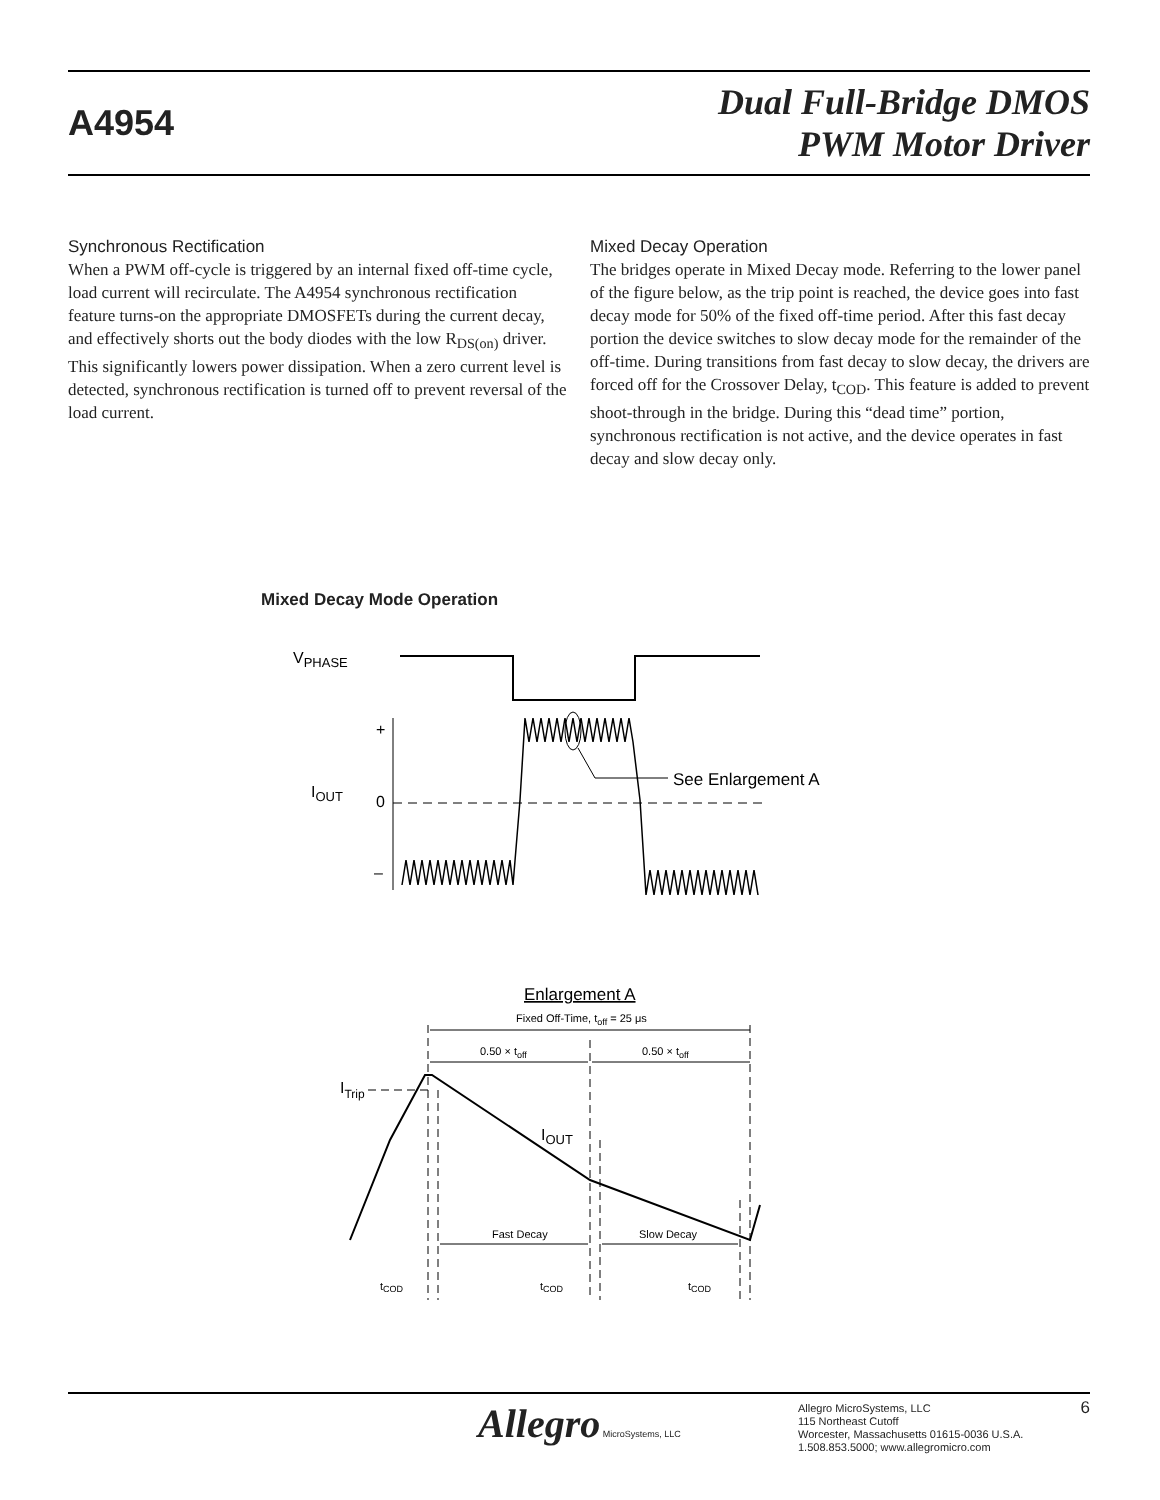A4954
Dual Full-Bridge DMOS
PWM Motor Driver
Synchronous Rectification
When a PWM off-cycle is triggered by an internal fixed off-time cycle, load current will recirculate. The A4954 synchronous rectification feature turns-on the appropriate DMOSFETs during the current decay, and effectively shorts out the body diodes with the low R<sub>DS(on)</sub> driver. This significantly lowers power dissipation. When a zero current level is detected, synchronous rectification is turned off to prevent reversal of the load current.
Mixed Decay Operation
The bridges operate in Mixed Decay mode. Referring to the lower panel of the figure below, as the trip point is reached, the device goes into fast decay mode for 50% of the fixed off-time period. After this fast decay portion the device switches to slow decay mode for the remainder of the off-time. During transitions from fast decay to slow decay, the drivers are forced off for the Crossover Delay, t<sub>COD</sub>. This feature is added to prevent shoot-through in the bridge. During this “dead time” portion, synchronous rectification is not active, and the device operates in fast decay and slow decay only.
Mixed Decay Mode Operation
VPHASE
+
IOUT
0
–
See Enlargement A
Enlargement A
Fixed Off-Time, toff = 25 μs
0.50 × toff
0.50 × toff
ITrip
IOUT
Fast Decay
Slow Decay
tCOD
tCOD
tCOD
Allegro MicroSystems, LLC
Allegro MicroSystems, LLC
115 Northeast Cutoff
Worcester, Massachusetts 01615-0036 U.S.A.
1.508.853.5000; www.allegromicro.com
6